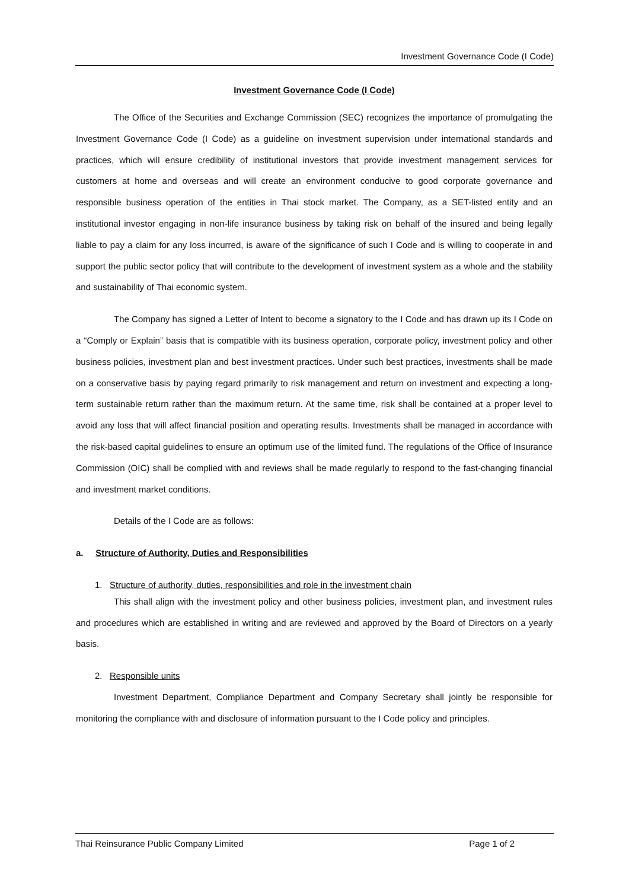Investment Governance Code (I Code)
Investment Governance Code (I Code)
The Office of the Securities and Exchange Commission (SEC) recognizes the importance of promulgating the Investment Governance Code (I Code) as a guideline on investment supervision under international standards and practices, which will ensure credibility of institutional investors that provide investment management services for customers at home and overseas and will create an environment conducive to good corporate governance and responsible business operation of the entities in Thai stock market. The Company, as a SET-listed entity and an institutional investor engaging in non-life insurance business by taking risk on behalf of the insured and being legally liable to pay a claim for any loss incurred, is aware of the significance of such I Code and is willing to cooperate in and support the public sector policy that will contribute to the development of investment system as a whole and the stability and sustainability of Thai economic system.
The Company has signed a Letter of Intent to become a signatory to the I Code and has drawn up its I Code on a “Comply or Explain” basis that is compatible with its business operation, corporate policy, investment policy and other business policies, investment plan and best investment practices. Under such best practices, investments shall be made on a conservative basis by paying regard primarily to risk management and return on investment and expecting a long-term sustainable return rather than the maximum return. At the same time, risk shall be contained at a proper level to avoid any loss that will affect financial position and operating results. Investments shall be managed in accordance with the risk-based capital guidelines to ensure an optimum use of the limited fund. The regulations of the Office of Insurance Commission (OIC) shall be complied with and reviews shall be made regularly to respond to the fast-changing financial and investment market conditions.
Details of the I Code are as follows:
a. Structure of Authority, Duties and Responsibilities
1. Structure of authority, duties, responsibilities and role in the investment chain
This shall align with the investment policy and other business policies, investment plan, and investment rules and procedures which are established in writing and are reviewed and approved by the Board of Directors on a yearly basis.
2. Responsible units
Investment Department, Compliance Department and Company Secretary shall jointly be responsible for monitoring the compliance with and disclosure of information pursuant to the I Code policy and principles.
Thai Reinsurance Public Company Limited Page 1 of 2